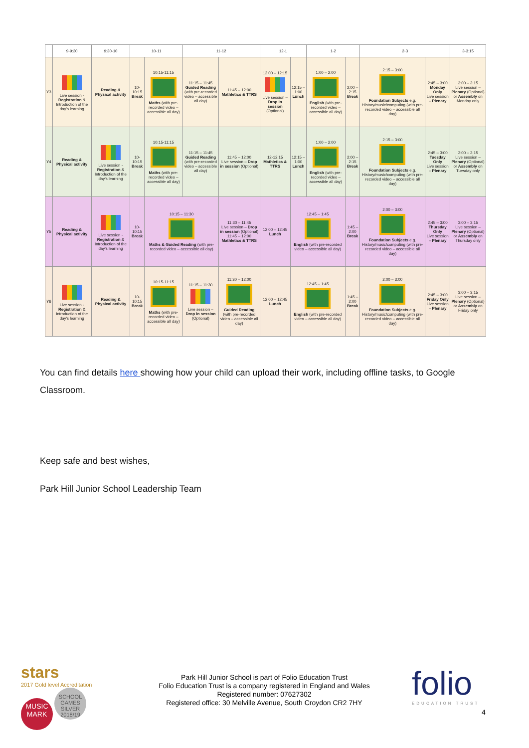| | 9-9:30 | 9:30-10 | 10-11 | | 11-12 | | 12-1 | | 1-2 | | 2-3 | | 3-3:15 |
| --- | --- | --- | --- | --- | --- | --- | --- | --- | --- | --- | --- | --- | --- |
| Y3 | Live session - Registration & Introduction of the day's learning | Reading & Physical activity | 10-10:15 Break | 10:15-11:15 Maths (with pre-recorded video – accessible all day) | 11:15 – 11:45 Guided Reading (with pre-recorded video – accessible all day) | 11:45 – 12:00 Mathletics & TTRS | 12:00 – 12:15 Live session – Drop in session (Optional) | 12:15 – 1:00 Lunch | 1:00 – 2:00 English (with pre-recorded video – accessible all day) | 2:00 – 2:15 Break | 2:15 – 3:00 Foundation Subjects e.g. History/music/computing (with pre-recorded video – accessible all day) | 2:45 – 3:00 Monday Only Live session – Plenary | 3:00 – 3:15 Live session – Plenary (Optional) or Assembly on Monday only |
| Y4 | Reading & Physical activity | Live session - Registration & Introduction of the day's learning | 10-10:15 Break | 10:15-11:15 Maths (with pre-recorded video – accessible all day) | 11:15 – 11:45 Guided Reading (with pre-recorded video – accessible all day) | 11:45 – 12:00 Live session – Drop in session (Optional) | 12-12:15 Mathletics & TTRS | 12:15 – 1:00 Lunch | 1:00 – 2:00 English (with pre-recorded video – accessible all day) | 2:00 – 2:15 Break | 2:15 – 3:00 Foundation Subjects e.g. History/music/computing (with pre-recorded video – accessible all day) | 2:45 – 3:00 Tuesday Only Live session – Plenary | 3:00 – 3:15 Live session – Plenary (Optional) or Assembly on Tuesday only |
| Y5 | Reading & Physical activity | Live session - Registration & Introduction of the day's learning | 10-10:15 Break | 10:15 – 11:30 Maths & Guided Reading (with pre-recorded video – accessible all day) | | 11:30 – 11:45 Live session – Drop in session (Optional) 11:45 – 12:00 Mathletics & TTRS | 12:00 – 12:45 Lunch | 12:45 – 1:45 English (with pre-recorded video – accessible all day) | | 1:45 – 2:00 Break | 2:00 – 3:00 Foundation Subjects e.g. History/music/computing (with pre-recorded video – accessible all day) | 2:45 – 3:00 Thursday Only Live session – Plenary | 3:00 – 3:15 Live session – Plenary (Optional) or Assembly on Thursday only |
| Y6 | Live session - Registration & Introduction of the day's learning | Reading & Physical activity | 10-10:15 Break | 10:15-11:15 Maths (with pre-recorded video – accessible all day) | 11:15 – 11:30 Live session – Drop in session (Optional) | 11:30 – 12:00 Guided Reading (with pre-recorded video – accessible all day) | 12:00 – 12:45 Lunch | 12:45 – 1:45 English (with pre-recorded video – accessible all day) | | 1:45 – 2:00 Break | 2:00 – 3:00 Foundation Subjects e.g. History/music/computing (with pre-recorded video – accessible all day) | 2:45 – 3:00 Friday Only Live session – Plenary | 3:00 – 3:15 Live session – Plenary (Optional) or Assembly on Friday only |
You can find details here showing how your child can upload their work, including offline tasks, to Google Classroom.
Keep safe and best wishes,
Park Hill Junior School Leadership Team
stars
2017 Gold level Accreditation
MUSIC MARK SCHOOL GAMES SILVER 2018/19
Park Hill Junior School is part of Folio Education Trust
Folio Education Trust is a company registered in England and Wales
Registered number: 07627302
Registered office: 30 Melville Avenue, South Croydon CR2 7HY
folio
EDUCATION TRUST
4